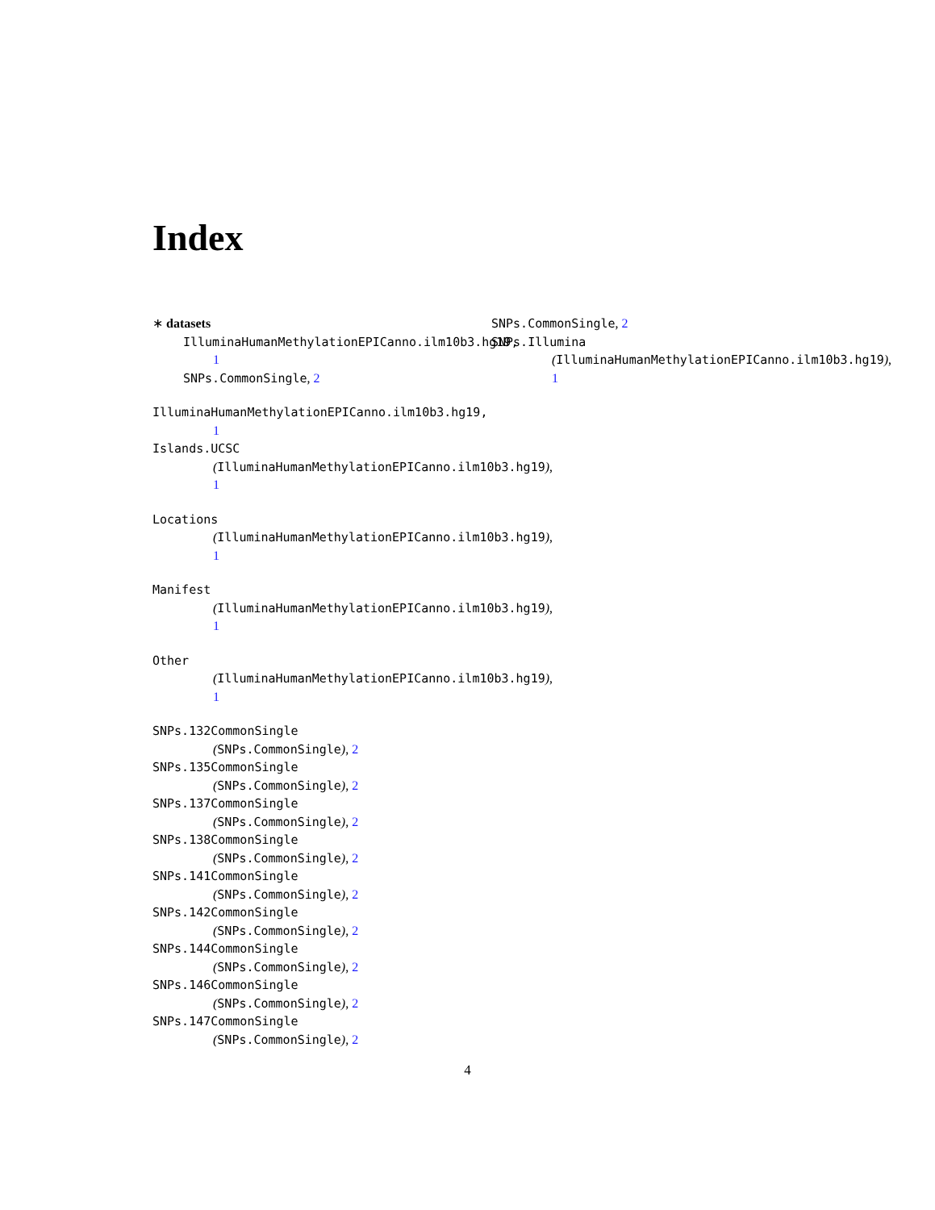Index
∗ datasets
IlluminaHumanMethylationEPICanno.ilm10b3.hg19,
1
SNPs.CommonSingle, 2
IlluminaHumanMethylationEPICanno.ilm10b3.hg19,
1
Islands.UCSC
(IlluminaHumanMethylationEPICanno.ilm10b3.hg19),
1
Locations
(IlluminaHumanMethylationEPICanno.ilm10b3.hg19),
1
Manifest
(IlluminaHumanMethylationEPICanno.ilm10b3.hg19),
1
Other
(IlluminaHumanMethylationEPICanno.ilm10b3.hg19),
1
SNPs.132CommonSingle
(SNPs.CommonSingle), 2
SNPs.135CommonSingle
(SNPs.CommonSingle), 2
SNPs.137CommonSingle
(SNPs.CommonSingle), 2
SNPs.138CommonSingle
(SNPs.CommonSingle), 2
SNPs.141CommonSingle
(SNPs.CommonSingle), 2
SNPs.142CommonSingle
(SNPs.CommonSingle), 2
SNPs.144CommonSingle
(SNPs.CommonSingle), 2
SNPs.146CommonSingle
(SNPs.CommonSingle), 2
SNPs.147CommonSingle
(SNPs.CommonSingle), 2
SNPs.CommonSingle, 2
SNPs.Illumina
(IlluminaHumanMethylationEPICanno.ilm10b3.hg19),
1
4